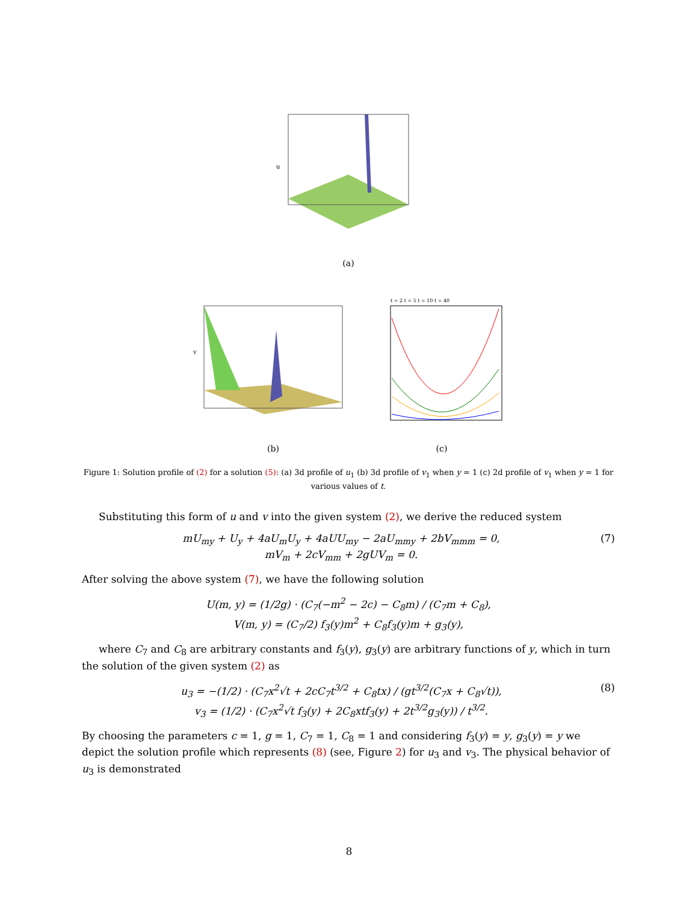u
(a)
v
(b)
t = 2 t = 5 t = 10 t = 40
(c)
Figure 1: Solution profile of (2) for a solution (5): (a) 3d profile of u<sub>1</sub> (b) 3d profile of v<sub>1</sub> when y = 1 (c) 2d profile of v<sub>1</sub> when y = 1 for various values of t.
Substituting this form of u and v into the given system (2), we derive the reduced system
mU<sub>my</sub> + U<sub>y</sub> + 4aU<sub>m</sub>U<sub>y</sub> + 4aUU<sub>my</sub> − 2aU<sub>mmy</sub> + 2bV<sub>mmm</sub> = 0,
mV<sub>m</sub> + 2cV<sub>mm</sub> + 2gUV<sub>m</sub> = 0.
(7)
After solving the above system (7), we have the following solution
U(m, y) = (1/2g) · (C<sub>7</sub>(−m<sup>2</sup> − 2c) − C<sub>8</sub>m) / (C<sub>7</sub>m + C<sub>8</sub>),
V(m, y) = (C<sub>7</sub>/2) f<sub>3</sub>(y)m<sup>2</sup> + C<sub>8</sub>f<sub>3</sub>(y)m + g<sub>3</sub>(y),
where C<sub>7</sub> and C<sub>8</sub> are arbitrary constants and f<sub>3</sub>(y), g<sub>3</sub>(y) are arbitrary functions of y, which in turn the solution of the given system (2) as
u<sub>3</sub> = −(1/2) · (C<sub>7</sub>x<sup>2</sup>√t + 2cC<sub>7</sub>t<sup>3/2</sup> + C<sub>8</sub>tx) / (gt<sup>3/2</sup>(C<sub>7</sub>x + C<sub>8</sub>√t)),
v<sub>3</sub> = (1/2) · (C<sub>7</sub>x<sup>2</sup>√t f<sub>3</sub>(y) + 2C<sub>8</sub>xtf<sub>3</sub>(y) + 2t<sup>3/2</sup>g<sub>3</sub>(y)) / t<sup>3/2</sup>.
(8)
By choosing the parameters c = 1, g = 1, C<sub>7</sub> = 1, C<sub>8</sub> = 1 and considering f<sub>3</sub>(y) = y, g<sub>3</sub>(y) = y we depict the solution profile which represents (8) (see, Figure 2) for u<sub>3</sub> and v<sub>3</sub>. The physical behavior of u<sub>3</sub> is demonstrated
8